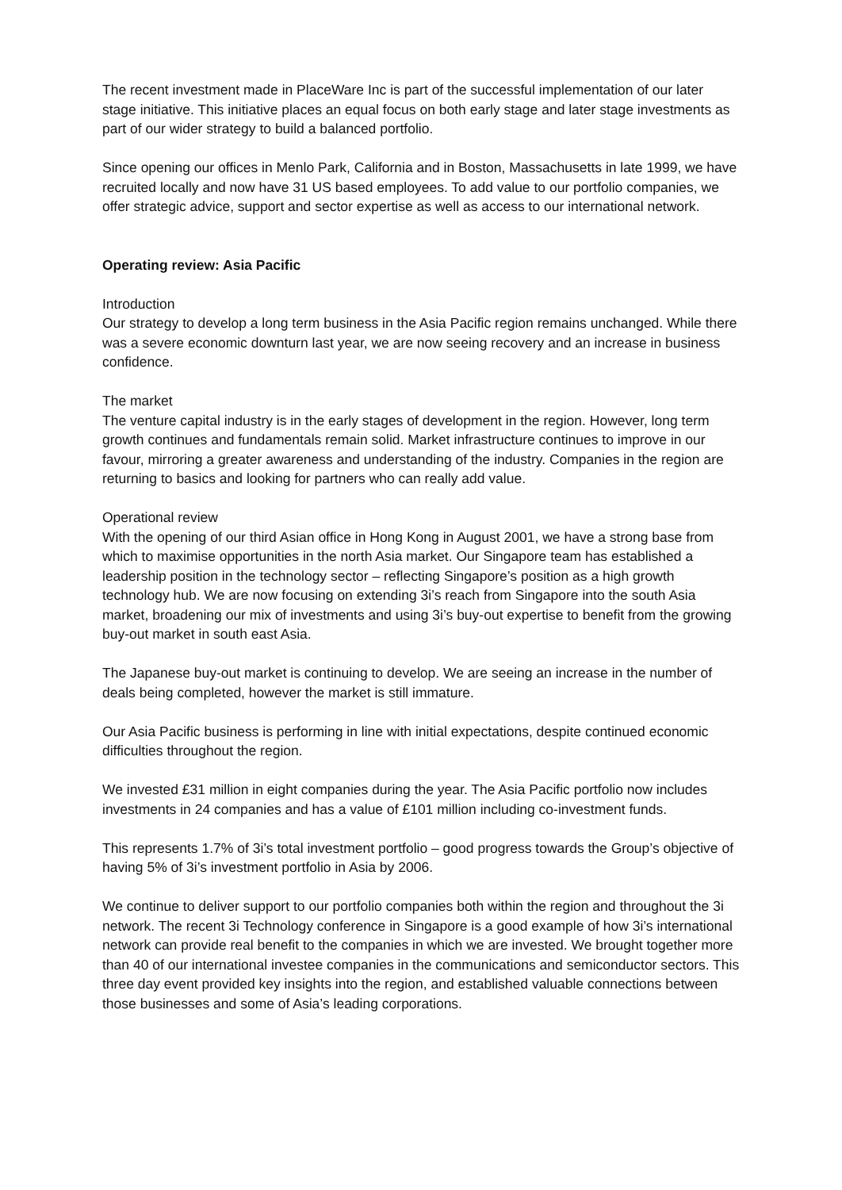The recent investment made in PlaceWare Inc is part of the successful implementation of our later stage initiative. This initiative places an equal focus on both early stage and later stage investments as part of our wider strategy to build a balanced portfolio.
Since opening our offices in Menlo Park, California and in Boston, Massachusetts in late 1999, we have recruited locally and now have 31 US based employees. To add value to our portfolio companies, we offer strategic advice, support and sector expertise as well as access to our international network.
Operating review: Asia Pacific
Introduction
Our strategy to develop a long term business in the Asia Pacific region remains unchanged. While there was a severe economic downturn last year, we are now seeing recovery and an increase in business confidence.
The market
The venture capital industry is in the early stages of development in the region. However, long term growth continues and fundamentals remain solid. Market infrastructure continues to improve in our favour, mirroring a greater awareness and understanding of the industry. Companies in the region are returning to basics and looking for partners who can really add value.
Operational review
With the opening of our third Asian office in Hong Kong in August 2001, we have a strong base from which to maximise opportunities in the north Asia market. Our Singapore team has established a leadership position in the technology sector – reflecting Singapore’s position as a high growth technology hub. We are now focusing on extending 3i’s reach from Singapore into the south Asia market, broadening our mix of investments and using 3i’s buy-out expertise to benefit from the growing buy-out market in south east Asia.
The Japanese buy-out market is continuing to develop. We are seeing an increase in the number of deals being completed, however the market is still immature.
Our Asia Pacific business is performing in line with initial expectations, despite continued economic difficulties throughout the region.
We invested £31 million in eight companies during the year. The Asia Pacific portfolio now includes investments in 24 companies and has a value of £101 million including co-investment funds.
This represents 1.7% of 3i’s total investment portfolio – good progress towards the Group’s objective of having 5% of 3i’s investment portfolio in Asia by 2006.
We continue to deliver support to our portfolio companies both within the region and throughout the 3i network. The recent 3i Technology conference in Singapore is a good example of how 3i’s international network can provide real benefit to the companies in which we are invested. We brought together more than 40 of our international investee companies in the communications and semiconductor sectors. This three day event provided key insights into the region, and established valuable connections between those businesses and some of Asia’s leading corporations.